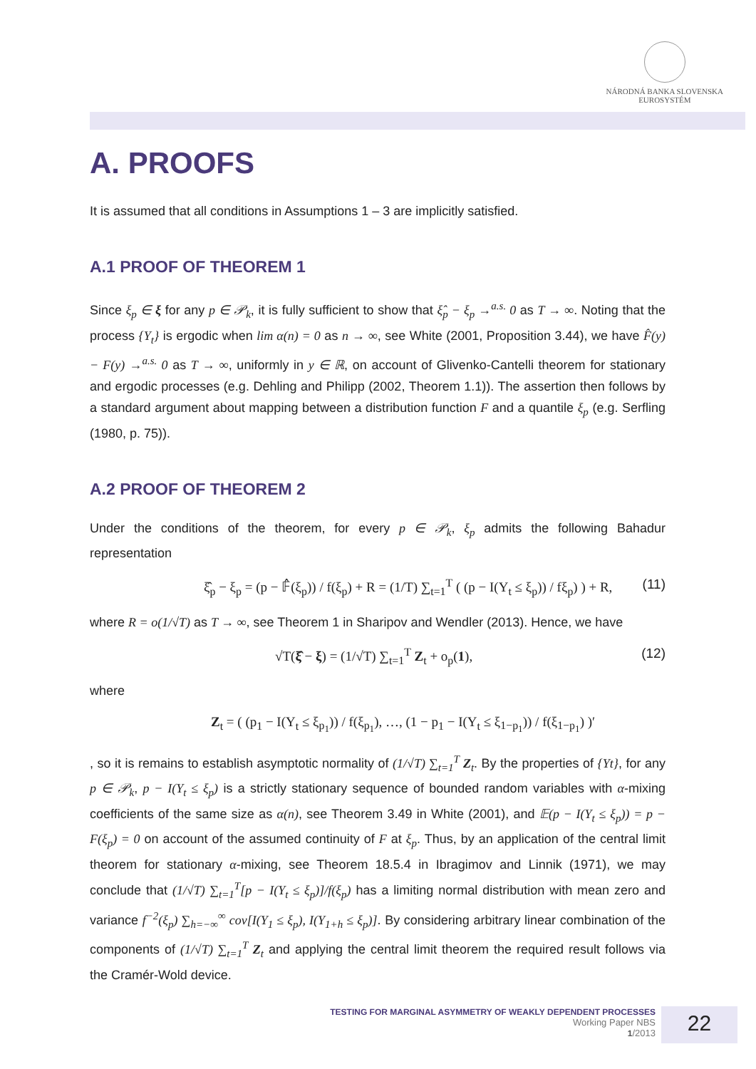NÁRODNÁ BANKA SLOVENSKA
EUROSYSTÉM
A. PROOFS
It is assumed that all conditions in Assumptions 1 – 3 are implicitly satisfied.
A.1 PROOF OF THEOREM 1
Since ξ<sub>p</sub> ∈ ξ for any p ∈ 𝒫<sub>k</sub>, it is fully sufficient to show that ξ̂<sub>p</sub> − ξ<sub>p</sub> →<sup>a.s.</sup> 0 as T → ∞. Noting that the process {Y<sub>t</sub>} is ergodic when lim α(n) = 0 as n → ∞, see White (2001, Proposition 3.44), we have F̂(y) − F(y) →<sup>a.s.</sup> 0 as T → ∞, uniformly in y ∈ ℝ, on account of Glivenko-Cantelli theorem for stationary and ergodic processes (e.g. Dehling and Philipp (2002, Theorem 1.1)). The assertion then follows by a standard argument about mapping between a distribution function F and a quantile ξ<sub>p</sub> (e.g. Serfling (1980, p. 75)).
A.2 PROOF OF THEOREM 2
Under the conditions of the theorem, for every p ∈ 𝒫<sub>k</sub>, ξ<sub>p</sub> admits the following Bahadur representation
ξ̂<sub>p</sub> − ξ<sub>p</sub> = (p − 𝔽̂(ξ<sub>p</sub>)) / f(ξ<sub>p</sub>) + R = (1/T) ∑<sub>t=1</sub><sup>T</sup> ( (p − I(Y<sub>t</sub> ≤ ξ<sub>p</sub>)) / fξ<sub>p</sub>) ) + R, (11)
where R = o(1/√T) as T → ∞, see Theorem 1 in Sharipov and Wendler (2013). Hence, we have
√T(ξ̂ − ξ) = (1/√T) ∑<sub>t=1</sub><sup>T</sup> Z<sub>t</sub> + o<sub>p</sub>(1), (12)
where
Z<sub>t</sub> = ( (p<sub>1</sub> − I(Y<sub>t</sub> ≤ ξ<sub>p<sub>1</sub></sub>)) / f(ξ<sub>p<sub>1</sub></sub>), …, (1 − p<sub>1</sub> − I(Y<sub>t</sub> ≤ ξ<sub>1−p<sub>1</sub></sub>)) / f(ξ<sub>1−p<sub>1</sub></sub>) )′
, so it is remains to establish asymptotic normality of (1/√T) ∑<sub>t=1</sub><sup>T</sup> Z<sub>t</sub>. By the properties of {Yt}, for any p ∈ 𝒫<sub>k</sub>, p − I(Y<sub>t</sub> ≤ ξ<sub>p</sub>) is a strictly stationary sequence of bounded random variables with α-mixing coefficients of the same size as α(n), see Theorem 3.49 in White (2001), and 𝔼(p − I(Y<sub>t</sub> ≤ ξ<sub>p</sub>)) = p − F(ξ<sub>p</sub>) = 0 on account of the assumed continuity of F at ξ<sub>p</sub>. Thus, by an application of the central limit theorem for stationary α-mixing, see Theorem 18.5.4 in Ibragimov and Linnik (1971), we may conclude that (1/√T) ∑<sub>t=1</sub><sup>T</sup>[p − I(Y<sub>t</sub> ≤ ξ<sub>p</sub>)]/f(ξ<sub>p</sub>) has a limiting normal distribution with mean zero and variance f<sup>−2</sup>(ξ<sub>p</sub>) ∑<sub>h=−∞</sub><sup>∞</sup> cov[I(Y<sub>1</sub> ≤ ξ<sub>p</sub>), I(Y<sub>1+h</sub> ≤ ξ<sub>p</sub>)]. By considering arbitrary linear combination of the components of (1/√T) ∑<sub>t=1</sub><sup>T</sup> Z<sub>t</sub> and applying the central limit theorem the required result follows via the Cramér-Wold device.
TESTING FOR MARGINAL ASYMMETRY OF WEAKLY DEPENDENT PROCESSES
Working Paper NBS
1/2013
22